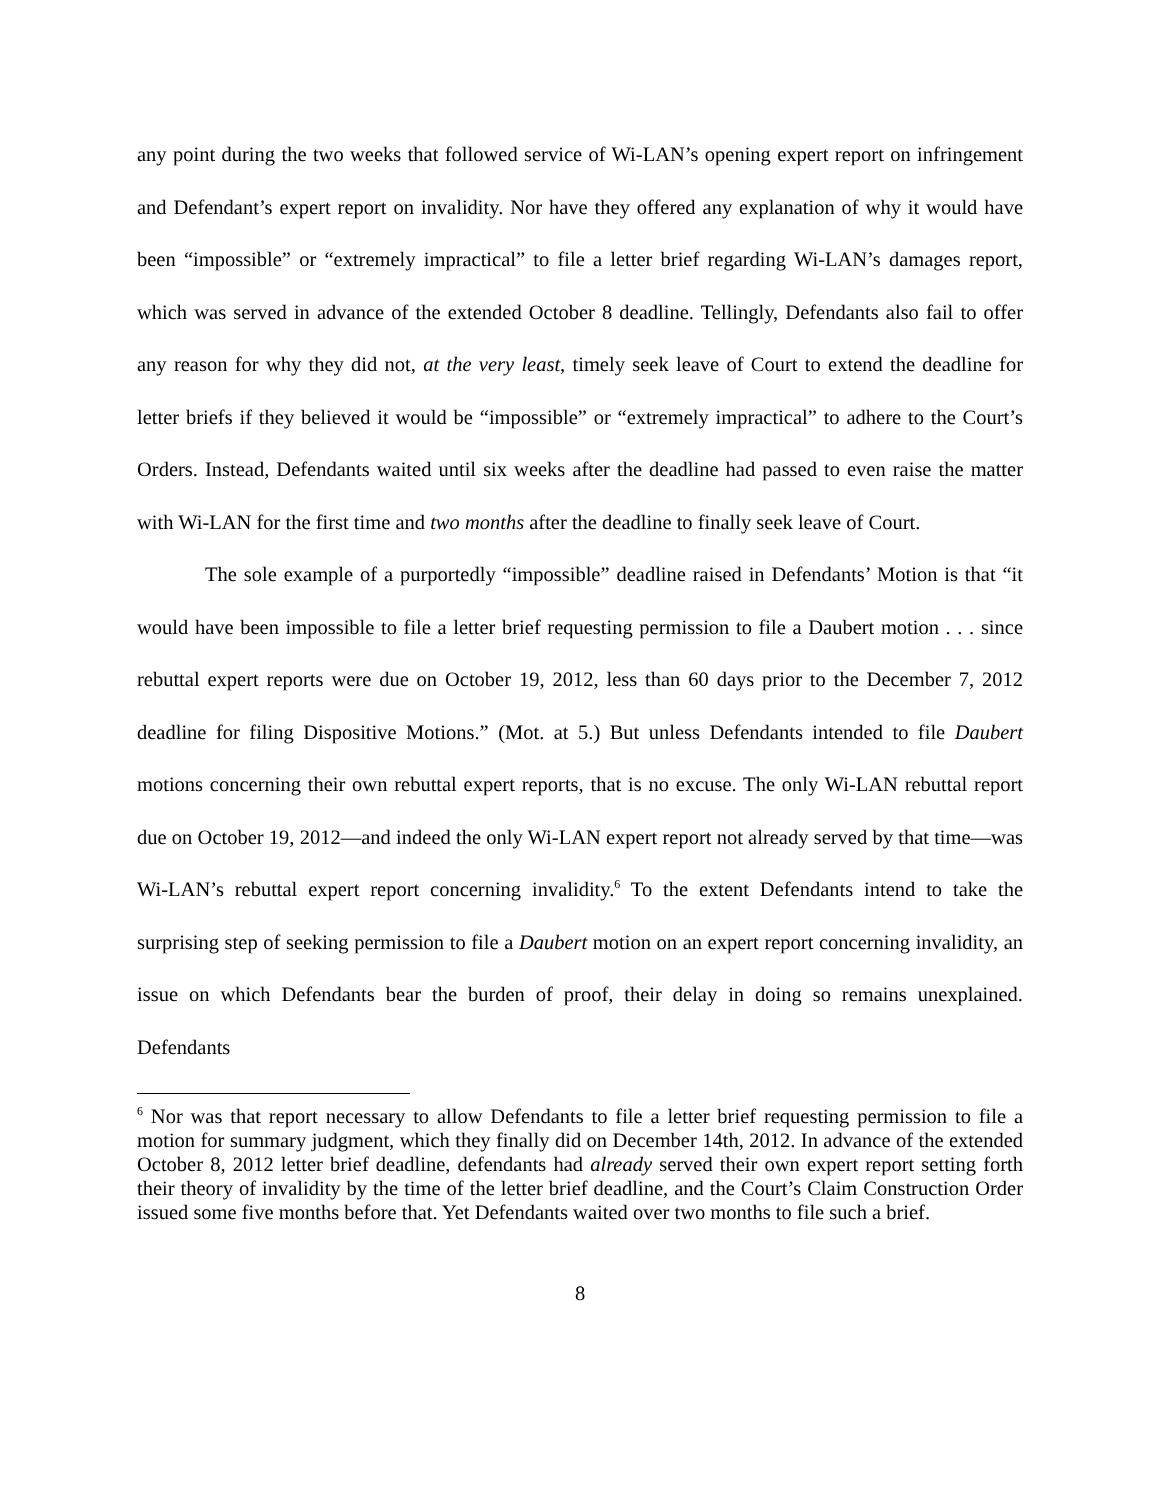any point during the two weeks that followed service of Wi-LAN’s opening expert report on infringement and Defendant’s expert report on invalidity. Nor have they offered any explanation of why it would have been “impossible” or “extremely impractical” to file a letter brief regarding Wi-LAN’s damages report, which was served in advance of the extended October 8 deadline. Tellingly, Defendants also fail to offer any reason for why they did not, at the very least, timely seek leave of Court to extend the deadline for letter briefs if they believed it would be “impossible” or “extremely impractical” to adhere to the Court’s Orders. Instead, Defendants waited until six weeks after the deadline had passed to even raise the matter with Wi-LAN for the first time and two months after the deadline to finally seek leave of Court.
The sole example of a purportedly “impossible” deadline raised in Defendants’ Motion is that “it would have been impossible to file a letter brief requesting permission to file a Daubert motion . . . since rebuttal expert reports were due on October 19, 2012, less than 60 days prior to the December 7, 2012 deadline for filing Dispositive Motions.” (Mot. at 5.) But unless Defendants intended to file Daubert motions concerning their own rebuttal expert reports, that is no excuse. The only Wi-LAN rebuttal report due on October 19, 2012—and indeed the only Wi-LAN expert report not already served by that time—was Wi-LAN’s rebuttal expert report concerning invalidity.<sup>6</sup> To the extent Defendants intend to take the surprising step of seeking permission to file a Daubert motion on an expert report concerning invalidity, an issue on which Defendants bear the burden of proof, their delay in doing so remains unexplained. Defendants
<sup>6</sup> Nor was that report necessary to allow Defendants to file a letter brief requesting permission to file a motion for summary judgment, which they finally did on December 14th, 2012. In advance of the extended October 8, 2012 letter brief deadline, defendants had already served their own expert report setting forth their theory of invalidity by the time of the letter brief deadline, and the Court’s Claim Construction Order issued some five months before that. Yet Defendants waited over two months to file such a brief.
8